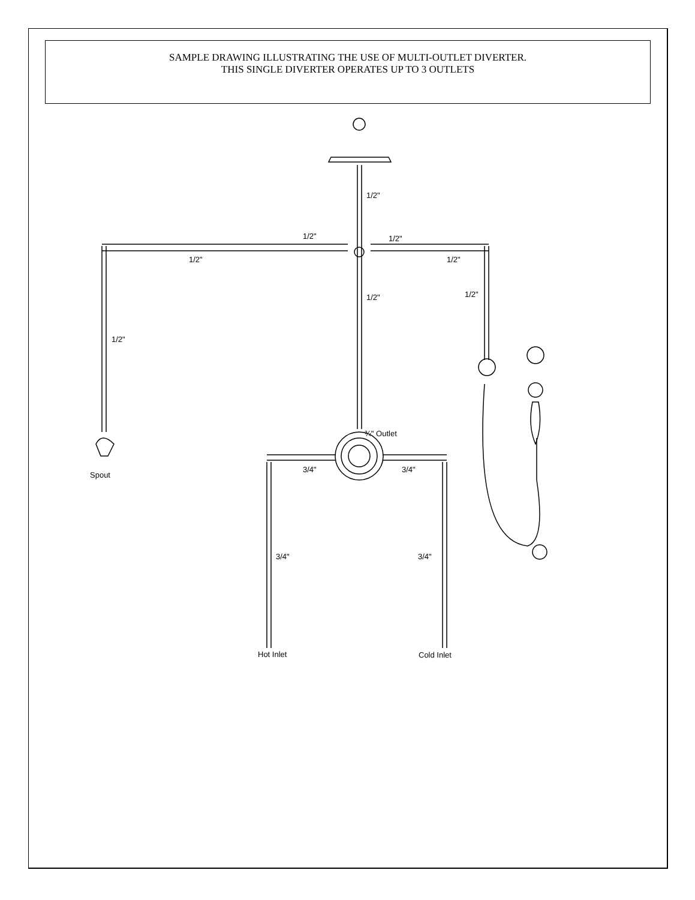SAMPLE DRAWING ILLUSTRATING THE USE OF MULTI-OUTLET DIVERTER.
THIS SINGLE DIVERTER OPERATES UP TO 3 OUTLETS
1/2"
1/2"
1/2"
1/2"
1/2"
1/2"
1/2"
1/2"
¾" Outlet
3/4"
3/4"
Spout
3/4"
3/4"
Hot Inlet
Cold Inlet